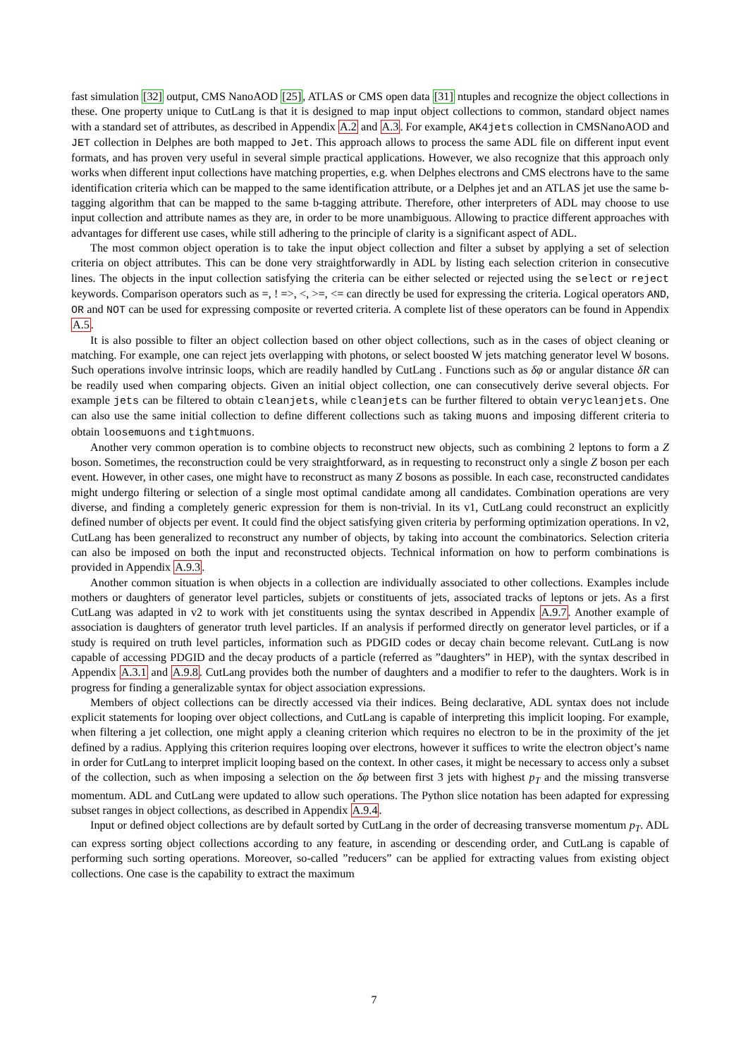fast simulation [32] output, CMS NanoAOD [25], ATLAS or CMS open data [31] ntuples and recognize the object collections in these. One property unique to CutLang is that it is designed to map input object collections to common, standard object names with a standard set of attributes, as described in Appendix A.2 and A.3. For example, AK4jets collection in CMSNanoAOD and JET collection in Delphes are both mapped to Jet. This approach allows to process the same ADL file on different input event formats, and has proven very useful in several simple practical applications. However, we also recognize that this approach only works when different input collections have matching properties, e.g. when Delphes electrons and CMS electrons have to the same identification criteria which can be mapped to the same identification attribute, or a Delphes jet and an ATLAS jet use the same b-tagging algorithm that can be mapped to the same b-tagging attribute. Therefore, other interpreters of ADL may choose to use input collection and attribute names as they are, in order to be more unambiguous. Allowing to practice different approaches with advantages for different use cases, while still adhering to the principle of clarity is a significant aspect of ADL.
The most common object operation is to take the input object collection and filter a subset by applying a set of selection criteria on object attributes. This can be done very straightforwardly in ADL by listing each selection criterion in consecutive lines. The objects in the input collection satisfying the criteria can be either selected or rejected using the select or reject keywords. Comparison operators such as =, ! =>, <, >=, <= can directly be used for expressing the criteria. Logical operators AND, OR and NOT can be used for expressing composite or reverted criteria. A complete list of these operators can be found in Appendix A.5.
It is also possible to filter an object collection based on other object collections, such as in the cases of object cleaning or matching. For example, one can reject jets overlapping with photons, or select boosted W jets matching generator level W bosons. Such operations involve intrinsic loops, which are readily handled by CutLang . Functions such as δφ or angular distance δR can be readily used when comparing objects. Given an initial object collection, one can consecutively derive several objects. For example jets can be filtered to obtain cleanjets, while cleanjets can be further filtered to obtain verycleanjets. One can also use the same initial collection to define different collections such as taking muons and imposing different criteria to obtain loosemuons and tightmuons.
Another very common operation is to combine objects to reconstruct new objects, such as combining 2 leptons to form a Z boson. Sometimes, the reconstruction could be very straightforward, as in requesting to reconstruct only a single Z boson per each event. However, in other cases, one might have to reconstruct as many Z bosons as possible. In each case, reconstructed candidates might undergo filtering or selection of a single most optimal candidate among all candidates. Combination operations are very diverse, and finding a completely generic expression for them is non-trivial. In its v1, CutLang could reconstruct an explicitly defined number of objects per event. It could find the object satisfying given criteria by performing optimization operations. In v2, CutLang has been generalized to reconstruct any number of objects, by taking into account the combinatorics. Selection criteria can also be imposed on both the input and reconstructed objects. Technical information on how to perform combinations is provided in Appendix A.9.3.
Another common situation is when objects in a collection are individually associated to other collections. Examples include mothers or daughters of generator level particles, subjets or constituents of jets, associated tracks of leptons or jets. As a first CutLang was adapted in v2 to work with jet constituents using the syntax described in Appendix A.9.7. Another example of association is daughters of generator truth level particles. If an analysis if performed directly on generator level particles, or if a study is required on truth level particles, information such as PDGID codes or decay chain become relevant. CutLang is now capable of accessing PDGID and the decay products of a particle (referred as ”daughters” in HEP), with the syntax described in Appendix A.3.1 and A.9.8. CutLang provides both the number of daughters and a modifier to refer to the daughters. Work is in progress for finding a generalizable syntax for object association expressions.
Members of object collections can be directly accessed via their indices. Being declarative, ADL syntax does not include explicit statements for looping over object collections, and CutLang is capable of interpreting this implicit looping. For example, when filtering a jet collection, one might apply a cleaning criterion which requires no electron to be in the proximity of the jet defined by a radius. Applying this criterion requires looping over electrons, however it suffices to write the electron object’s name in order for CutLang to interpret implicit looping based on the context. In other cases, it might be necessary to access only a subset of the collection, such as when imposing a selection on the δφ between first 3 jets with highest p<sub>T</sub> and the missing transverse momentum. ADL and CutLang were updated to allow such operations. The Python slice notation has been adapted for expressing subset ranges in object collections, as described in Appendix A.9.4.
Input or defined object collections are by default sorted by CutLang in the order of decreasing transverse momentum p<sub>T</sub>. ADL can express sorting object collections according to any feature, in ascending or descending order, and CutLang is capable of performing such sorting operations. Moreover, so-called ”reducers” can be applied for extracting values from existing object collections. One case is the capability to extract the maximum
7